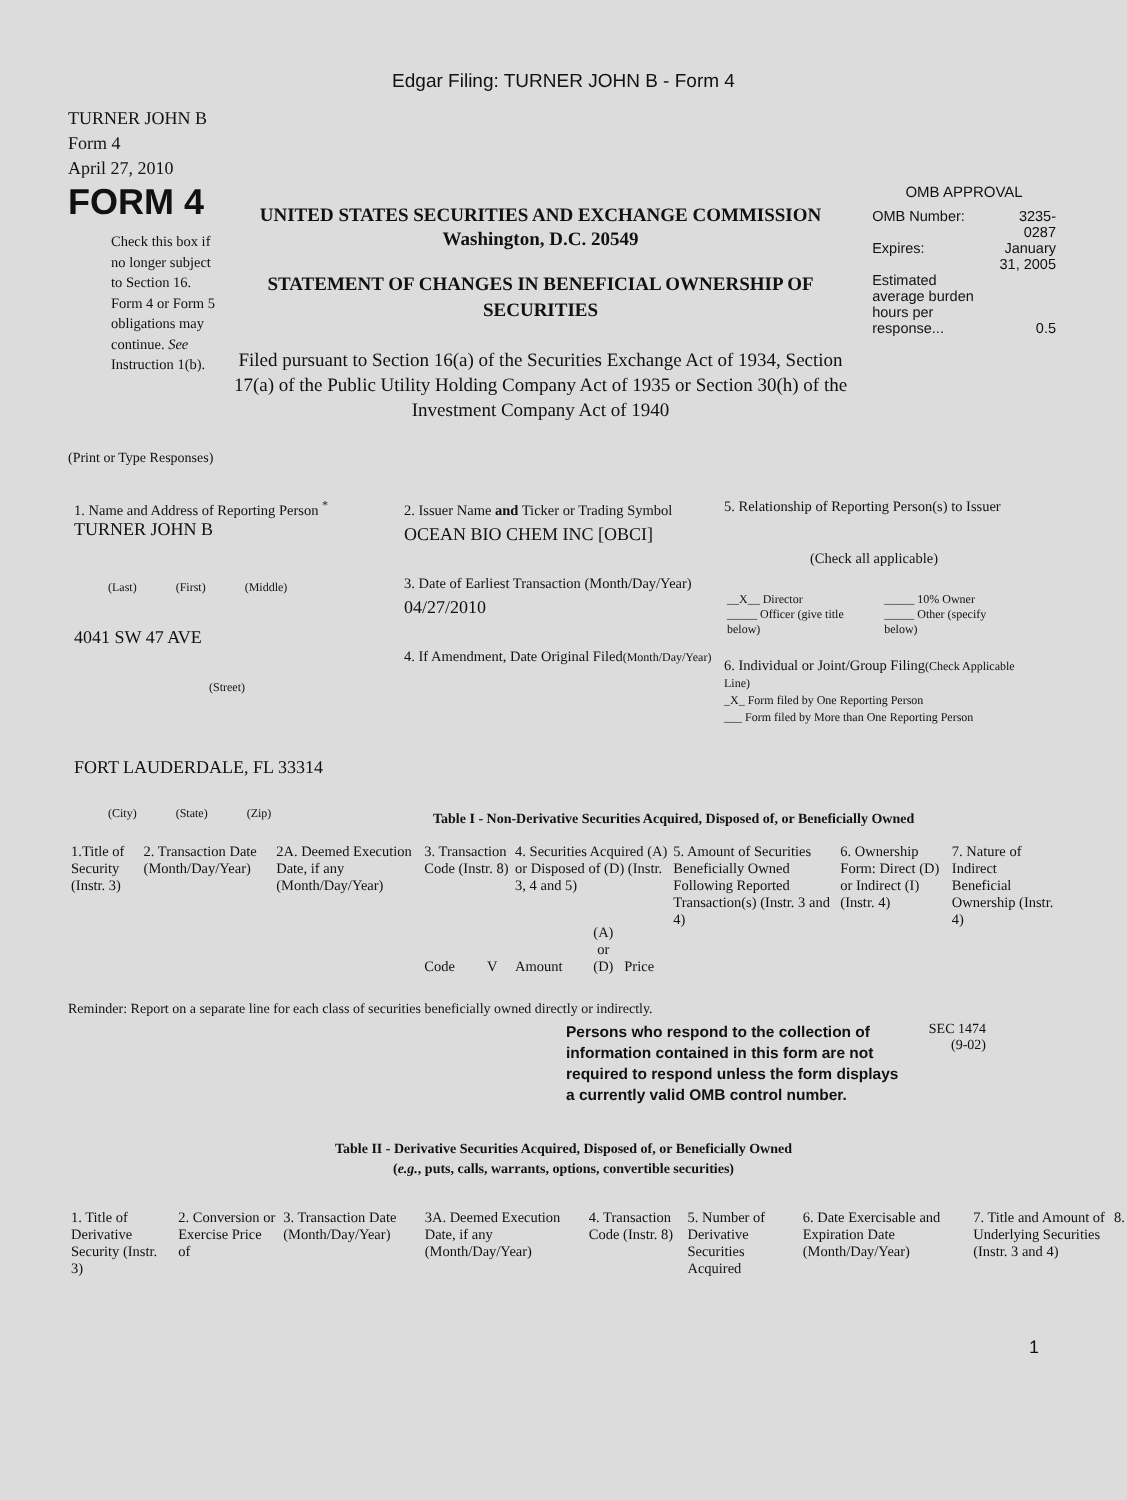Edgar Filing: TURNER JOHN B - Form 4
TURNER JOHN B
Form 4
April 27, 2010
FORM 4
Check this box if no longer subject to Section 16. Form 4 or Form 5 obligations may continue. See Instruction 1(b).
UNITED STATES SECURITIES AND EXCHANGE COMMISSION
Washington, D.C. 20549
STATEMENT OF CHANGES IN BENEFICIAL OWNERSHIP OF SECURITIES
Filed pursuant to Section 16(a) of the Securities Exchange Act of 1934, Section 17(a) of the Public Utility Holding Company Act of 1935 or Section 30(h) of the Investment Company Act of 1940
OMB APPROVAL
| OMB Number: | 3235-0287 |
| Expires: | January 31, 2005 |
| Estimated average burden hours per response... | 0.5 |
(Print or Type Responses)
1. Name and Address of Reporting Person <sup>*</sup>
TURNER JOHN B
(Last) (First) (Middle)
4041 SW 47 AVE
(Street)
FORT LAUDERDALE, FL 33314
(City) (State) (Zip)
2. Issuer Name and Ticker or Trading Symbol
OCEAN BIO CHEM INC [OBCI]
3. Date of Earliest Transaction (Month/Day/Year)
04/27/2010
4. If Amendment, Date Original Filed(Month/Day/Year)
5. Relationship of Reporting Person(s) to Issuer
(Check all applicable)
| __X__ Director _____ Officer (give title below) | _____ 10% Owner _____ Other (specify below) |
6. Individual or Joint/Group Filing(Check Applicable Line)
_X_ Form filed by One Reporting Person
___ Form filed by More than One Reporting Person
Table I - Non-Derivative Securities Acquired, Disposed of, or Beneficially Owned
| 1.Title of Security (Instr. 3) | 2. Transaction Date (Month/Day/Year) | 2A. Deemed Execution Date, if any (Month/Day/Year) | 3. Transaction Code (Instr. 8) | | 4. Securities Acquired (A) or Disposed of (D) (Instr. 3, 4 and 5) | | | 5. Amount of Securities Beneficially Owned Following Reported Transaction(s) (Instr. 3 and 4) | 6. Ownership Form: Direct (D) or Indirect (I) (Instr. 4) | 7. Nature of Indirect Beneficial Ownership (Instr. 4) |
| --- | --- | --- | --- | --- | --- | --- | --- | --- | --- | --- |
| | | | Code | V | Amount | (A) or (D) | Price | | | |
Reminder: Report on a separate line for each class of securities beneficially owned directly or indirectly.
Persons who respond to the collection of information contained in this form are not required to respond unless the form displays a currently valid OMB control number.
SEC 1474
(9-02)
Table II - Derivative Securities Acquired, Disposed of, or Beneficially Owned
(e.g., puts, calls, warrants, options, convertible securities)
| 1. Title of Derivative Security (Instr. 3) | 2. Conversion or Exercise Price of | 3. Transaction Date (Month/Day/Year) | 3A. Deemed Execution Date, if any (Month/Day/Year) | 4. Transaction Code (Instr. 8) | 5. Number of Derivative Securities Acquired | 6. Date Exercisable and Expiration Date (Month/Day/Year) | 7. Title and Amount of Underlying Securities (Instr. 3 and 4) | 8. |
| --- | --- | --- | --- | --- | --- | --- | --- | --- |
1